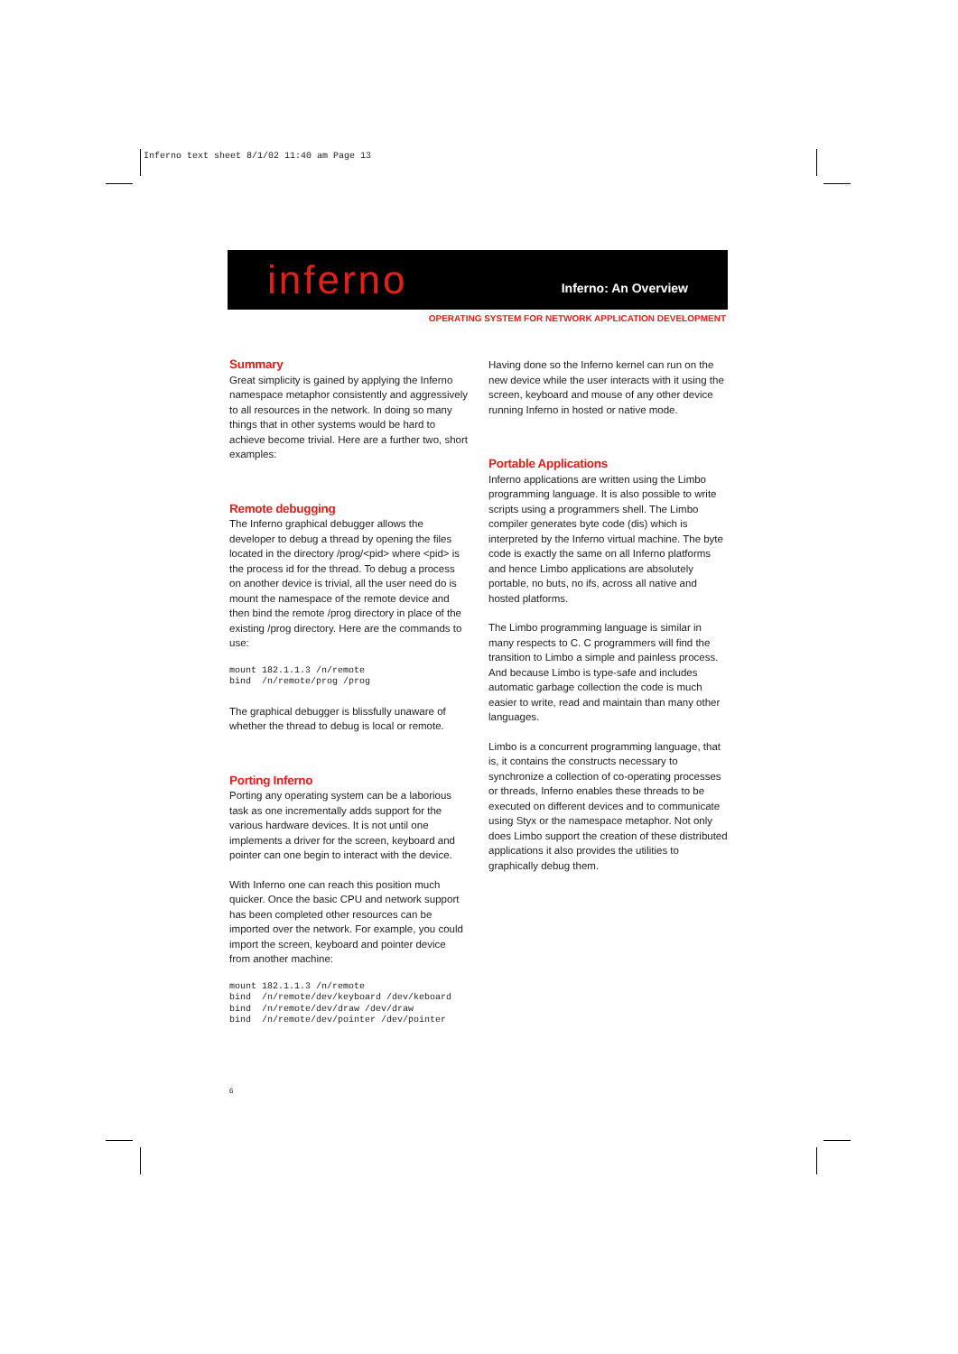Inferno text sheet 8/1/02 11:40 am Page 13
inferno Inferno: An Overview
OPERATING SYSTEM FOR NETWORK APPLICATION DEVELOPMENT
Summary
Great simplicity is gained by applying the Inferno namespace metaphor consistently and aggressively to all resources in the network. In doing so many things that in other systems would be hard to achieve become trivial. Here are a further two, short examples:
Remote debugging
The Inferno graphical debugger allows the developer to debug a thread by opening the files located in the directory /prog/<pid> where <pid> is the process id for the thread. To debug a process on another device is trivial, all the user need do is mount the namespace of the remote device and then bind the remote /prog directory in place of the existing /prog directory. Here are the commands to use:
mount 182.1.1.3 /n/remote
bind  /n/remote/prog /prog
The graphical debugger is blissfully unaware of whether the thread to debug is local or remote.
Porting Inferno
Porting any operating system can be a laborious task as one incrementally adds support for the various hardware devices. It is not until one implements a driver for the screen, keyboard and pointer can one begin to interact with the device.
With Inferno one can reach this position much quicker. Once the basic CPU and network support has been completed other resources can be imported over the network. For example, you could import the screen, keyboard and pointer device from another machine:
mount 182.1.1.3 /n/remote
bind  /n/remote/dev/keyboard /dev/keboard
bind  /n/remote/dev/draw /dev/draw
bind  /n/remote/dev/pointer /dev/pointer
Having done so the Inferno kernel can run on the new device while the user interacts with it using the screen, keyboard and mouse of any other device running Inferno in hosted or native mode.
Portable Applications
Inferno applications are written using the Limbo programming language. It is also possible to write scripts using a programmers shell. The Limbo compiler generates byte code (dis) which is interpreted by the Inferno virtual machine. The byte code is exactly the same on all Inferno platforms and hence Limbo applications are absolutely portable, no buts, no ifs, across all native and hosted platforms.
The Limbo programming language is similar in many respects to C. C programmers will find the transition to Limbo a simple and painless process. And because Limbo is type-safe and includes automatic garbage collection the code is much easier to write, read and maintain than many other languages.
Limbo is a concurrent programming language, that is, it contains the constructs necessary to synchronize a collection of co-operating processes or threads, Inferno enables these threads to be executed on different devices and to communicate using Styx or the namespace metaphor. Not only does Limbo support the creation of these distributed applications it also provides the utilities to graphically debug them.
6